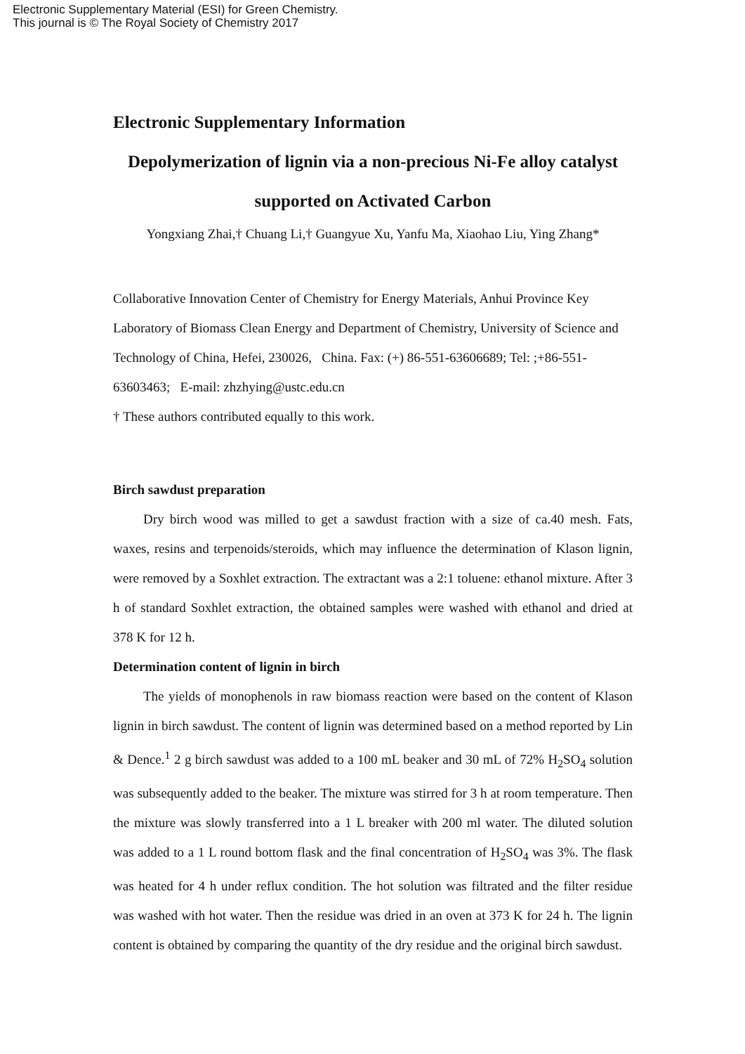Electronic Supplementary Material (ESI) for Green Chemistry.
This journal is © The Royal Society of Chemistry 2017
Electronic Supplementary Information
Depolymerization of lignin via a non-precious Ni-Fe alloy catalyst supported on Activated Carbon
Yongxiang Zhai,† Chuang Li,† Guangyue Xu, Yanfu Ma, Xiaohao Liu, Ying Zhang*
Collaborative Innovation Center of Chemistry for Energy Materials, Anhui Province Key Laboratory of Biomass Clean Energy and Department of Chemistry, University of Science and Technology of China, Hefei, 230026, China. Fax: (+) 86-551-63606689; Tel: ;+86-551-63603463; E-mail: zhzhying@ustc.edu.cn
† These authors contributed equally to this work.
Birch sawdust preparation
Dry birch wood was milled to get a sawdust fraction with a size of ca.40 mesh. Fats, waxes, resins and terpenoids/steroids, which may influence the determination of Klason lignin, were removed by a Soxhlet extraction. The extractant was a 2:1 toluene: ethanol mixture. After 3 h of standard Soxhlet extraction, the obtained samples were washed with ethanol and dried at 378 K for 12 h.
Determination content of lignin in birch
The yields of monophenols in raw biomass reaction were based on the content of Klason lignin in birch sawdust. The content of lignin was determined based on a method reported by Lin & Dence.<sup>1</sup> 2 g birch sawdust was added to a 100 mL beaker and 30 mL of 72% H<sub>2</sub>SO<sub>4</sub> solution was subsequently added to the beaker. The mixture was stirred for 3 h at room temperature. Then the mixture was slowly transferred into a 1 L breaker with 200 ml water. The diluted solution was added to a 1 L round bottom flask and the final concentration of H<sub>2</sub>SO<sub>4</sub> was 3%. The flask was heated for 4 h under reflux condition. The hot solution was filtrated and the filter residue was washed with hot water. Then the residue was dried in an oven at 373 K for 24 h. The lignin content is obtained by comparing the quantity of the dry residue and the original birch sawdust.